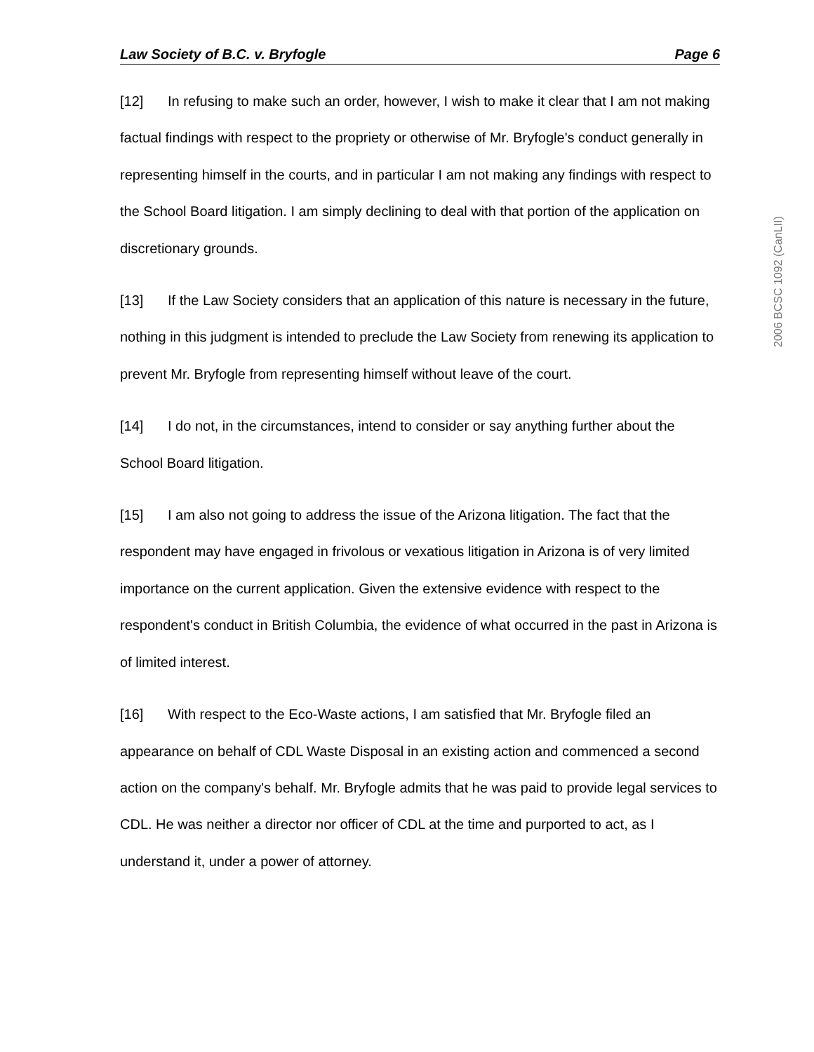Law Society of B.C. v. Bryfogle Page 6
[12] In refusing to make such an order, however, I wish to make it clear that I am not making factual findings with respect to the propriety or otherwise of Mr. Bryfogle's conduct generally in representing himself in the courts, and in particular I am not making any findings with respect to the School Board litigation. I am simply declining to deal with that portion of the application on discretionary grounds.
[13] If the Law Society considers that an application of this nature is necessary in the future, nothing in this judgment is intended to preclude the Law Society from renewing its application to prevent Mr. Bryfogle from representing himself without leave of the court.
[14] I do not, in the circumstances, intend to consider or say anything further about the School Board litigation.
[15] I am also not going to address the issue of the Arizona litigation. The fact that the respondent may have engaged in frivolous or vexatious litigation in Arizona is of very limited importance on the current application. Given the extensive evidence with respect to the respondent's conduct in British Columbia, the evidence of what occurred in the past in Arizona is of limited interest.
[16] With respect to the Eco-Waste actions, I am satisfied that Mr. Bryfogle filed an appearance on behalf of CDL Waste Disposal in an existing action and commenced a second action on the company's behalf. Mr. Bryfogle admits that he was paid to provide legal services to CDL. He was neither a director nor officer of CDL at the time and purported to act, as I understand it, under a power of attorney.
2006 BCSC 1092 (CanLII)